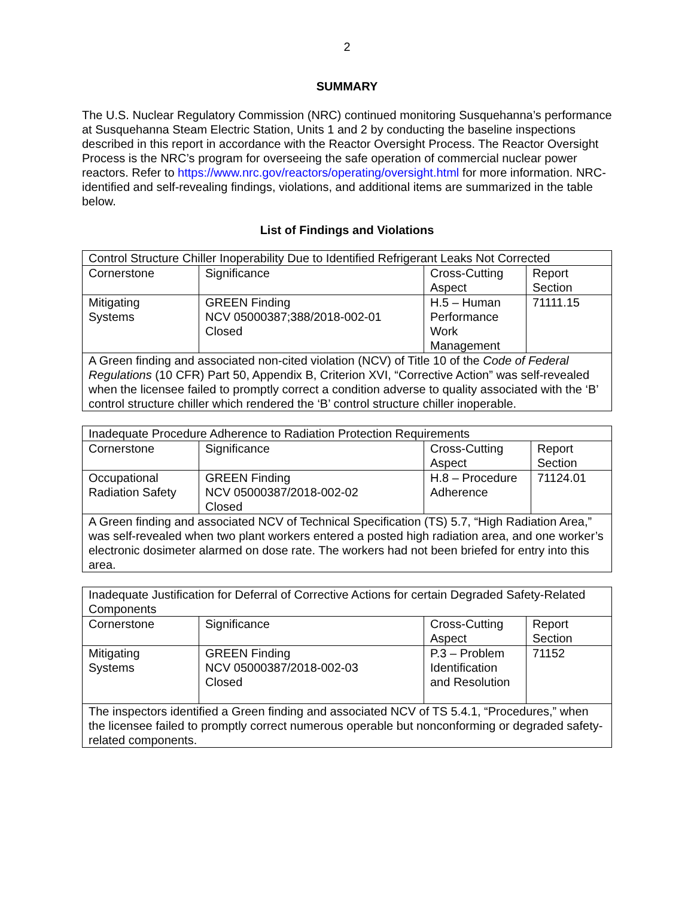2
SUMMARY
The U.S. Nuclear Regulatory Commission (NRC) continued monitoring Susquehanna’s performance at Susquehanna Steam Electric Station, Units 1 and 2 by conducting the baseline inspections described in this report in accordance with the Reactor Oversight Process. The Reactor Oversight Process is the NRC’s program for overseeing the safe operation of commercial nuclear power reactors. Refer to https://www.nrc.gov/reactors/operating/oversight.html for more information. NRC-identified and self-revealing findings, violations, and additional items are summarized in the table below.
List of Findings and Violations
| Control Structure Chiller Inoperability Due to Identified Refrigerant Leaks Not Corrected | | | |
| Cornerstone | Significance | Cross-Cutting Aspect | Report Section |
| Mitigating Systems | GREEN Finding NCV 05000387;388/2018-002-01 Closed | H.5 – Human Performance Work Management | 71111.15 |
| A Green finding and associated non-cited violation (NCV) of Title 10 of the Code of Federal Regulations (10 CFR) Part 50, Appendix B, Criterion XVI, “Corrective Action” was self-revealed when the licensee failed to promptly correct a condition adverse to quality associated with the ‘B’ control structure chiller which rendered the ‘B’ control structure chiller inoperable. | | | |
| Inadequate Procedure Adherence to Radiation Protection Requirements | | | |
| Cornerstone | Significance | Cross-Cutting Aspect | Report Section |
| Occupational Radiation Safety | GREEN Finding NCV 05000387/2018-002-02 Closed | H.8 – Procedure Adherence | 71124.01 |
| A Green finding and associated NCV of Technical Specification (TS) 5.7, “High Radiation Area,” was self-revealed when two plant workers entered a posted high radiation area, and one worker’s electronic dosimeter alarmed on dose rate. The workers had not been briefed for entry into this area. | | | |
| Inadequate Justification for Deferral of Corrective Actions for certain Degraded Safety-Related Components | | | |
| Cornerstone | Significance | Cross-Cutting Aspect | Report Section |
| Mitigating Systems | GREEN Finding NCV 05000387/2018-002-03 Closed | P.3 – Problem Identification and Resolution | 71152 |
| The inspectors identified a Green finding and associated NCV of TS 5.4.1, “Procedures,” when the licensee failed to promptly correct numerous operable but nonconforming or degraded safety-related components. | | | |